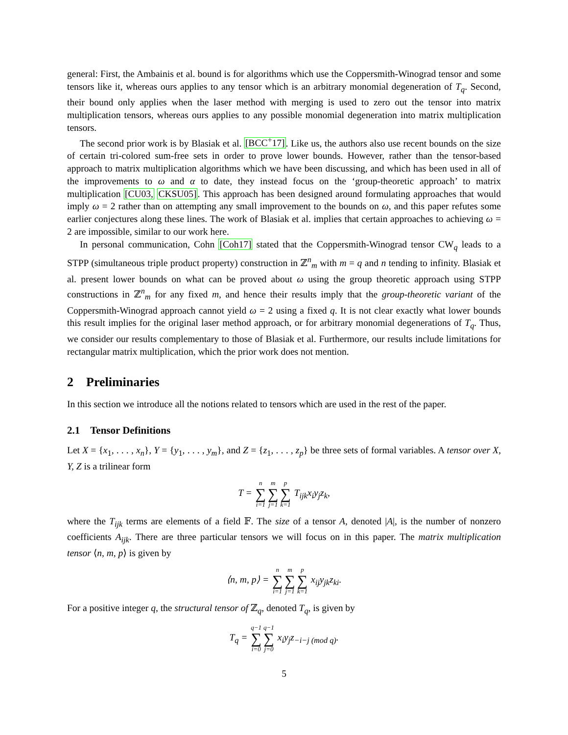general: First, the Ambainis et al. bound is for algorithms which use the Coppersmith-Winograd tensor and some tensors like it, whereas ours applies to any tensor which is an arbitrary monomial degeneration of T<sub>q</sub>. Second, their bound only applies when the laser method with merging is used to zero out the tensor into matrix multiplication tensors, whereas ours applies to any possible monomial degeneration into matrix multiplication tensors.
The second prior work is by Blasiak et al. [BCC<sup>+</sup>17]. Like us, the authors also use recent bounds on the size of certain tri-colored sum-free sets in order to prove lower bounds. However, rather than the tensor-based approach to matrix multiplication algorithms which we have been discussing, and which has been used in all of the improvements to ω and α to date, they instead focus on the ‘group-theoretic approach’ to matrix multiplication [CU03, CKSU05]. This approach has been designed around formulating approaches that would imply ω = 2 rather than on attempting any small improvement to the bounds on ω, and this paper refutes some earlier conjectures along these lines. The work of Blasiak et al. implies that certain approaches to achieving ω = 2 are impossible, similar to our work here.
In personal communication, Cohn [Coh17] stated that the Coppersmith-Winograd tensor CW<sub>q</sub> leads to a STPP (simultaneous triple product property) construction in ℤ<sup>n</sup><sub>m</sub> with m = q and n tending to infinity. Blasiak et al. present lower bounds on what can be proved about ω using the group theoretic approach using STPP constructions in ℤ<sup>n</sup><sub>m</sub> for any fixed m, and hence their results imply that the group-theoretic variant of the Coppersmith-Winograd approach cannot yield ω = 2 using a fixed q. It is not clear exactly what lower bounds this result implies for the original laser method approach, or for arbitrary monomial degenerations of T<sub>q</sub>. Thus, we consider our results complementary to those of Blasiak et al. Furthermore, our results include limitations for rectangular matrix multiplication, which the prior work does not mention.
2 Preliminaries
In this section we introduce all the notions related to tensors which are used in the rest of the paper.
2.1 Tensor Definitions
Let X = {x<sub>1</sub>, . . . , x<sub>n</sub>}, Y = {y<sub>1</sub>, . . . , y<sub>m</sub>}, and Z = {z<sub>1</sub>, . . . , z<sub>p</sub>} be three sets of formal variables. A tensor over X, Y, Z is a trilinear form
T = n ∑ i=1 m ∑ j=1 p ∑ k=1 T<sub>ijk</sub>x<sub>i</sub>y<sub>j</sub>z<sub>k</sub>,
where the T<sub>ijk</sub> terms are elements of a field 𝔽. The size of a tensor A, denoted |A|, is the number of nonzero coefficients A<sub>ijk</sub>. There are three particular tensors we will focus on in this paper. The matrix multiplication tensor ⟨n, m, p⟩ is given by
⟨n, m, p⟩ = n ∑ i=1 m ∑ j=1 p ∑ k=1 x<sub>ij</sub>y<sub>jk</sub>z<sub>ki</sub>.
For a positive integer q, the structural tensor of ℤ<sub>q</sub>, denoted T<sub>q</sub>, is given by
T<sub>q</sub> = q−1 ∑ i=0 q−1 ∑ j=0 x<sub>i</sub>y<sub>j</sub>z<sub>−i−j (mod q)</sub>.
5